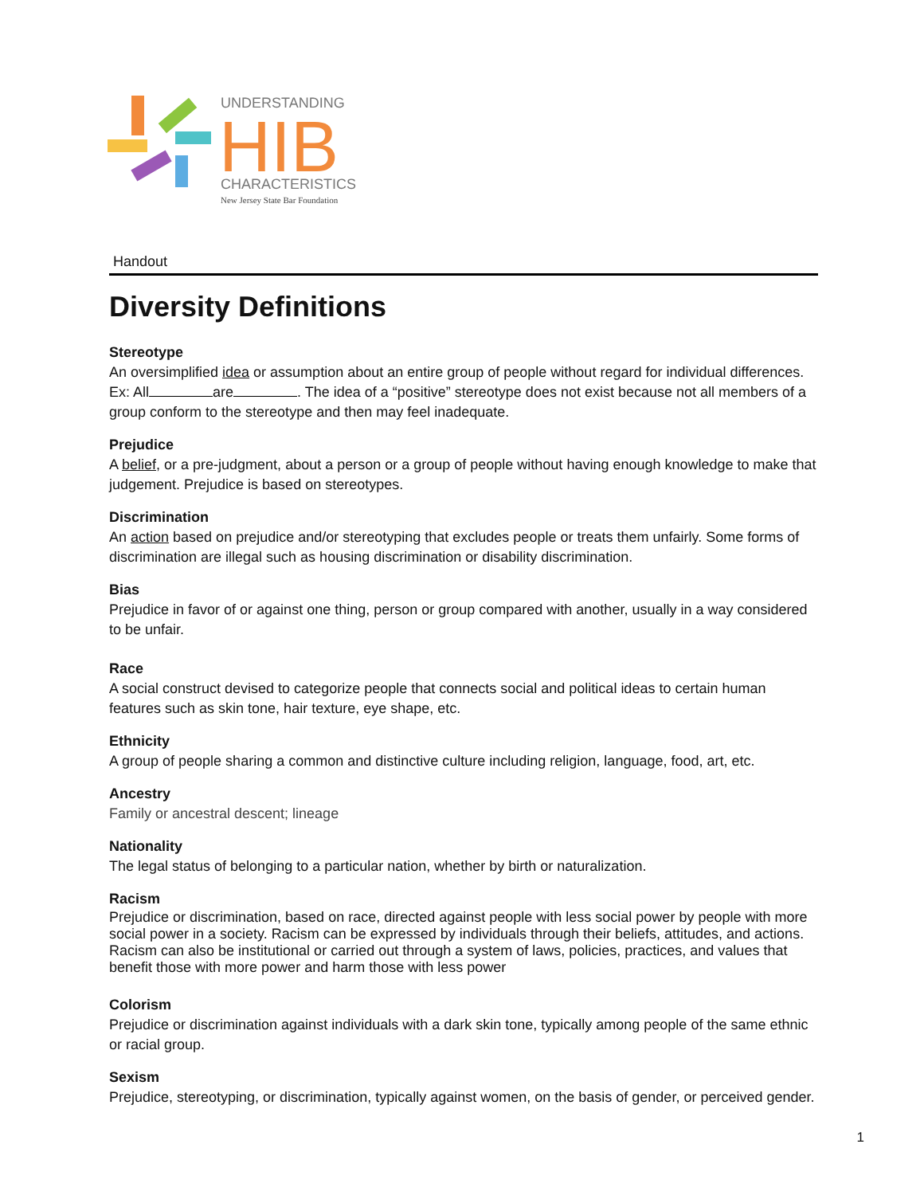UNDERSTANDING
HIB
CHARACTERISTICS
New Jersey State Bar Foundation
Handout
Diversity Definitions
Stereotype
An oversimplified idea or assumption about an entire group of people without regard for individual differences. Ex: All are . The idea of a “positive” stereotype does not exist because not all members of a group conform to the stereotype and then may feel inadequate.
Prejudice
A belief, or a pre-judgment, about a person or a group of people without having enough knowledge to make that judgement. Prejudice is based on stereotypes.
Discrimination
An action based on prejudice and/or stereotyping that excludes people or treats them unfairly. Some forms of discrimination are illegal such as housing discrimination or disability discrimination.
Bias
Prejudice in favor of or against one thing, person or group compared with another, usually in a way considered to be unfair.
Race
A social construct devised to categorize people that connects social and political ideas to certain human features such as skin tone, hair texture, eye shape, etc.
Ethnicity
A group of people sharing a common and distinctive culture including religion, language, food, art, etc.
Ancestry
Family or ancestral descent; lineage
Nationality
The legal status of belonging to a particular nation, whether by birth or naturalization.
Racism
Prejudice or discrimination, based on race, directed against people with less social power by people with more social power in a society. Racism can be expressed by individuals through their beliefs, attitudes, and actions. Racism can also be institutional or carried out through a system of laws, policies, practices, and values that benefit those with more power and harm those with less power
Colorism
Prejudice or discrimination against individuals with a dark skin tone, typically among people of the same ethnic or racial group.
Sexism
Prejudice, stereotyping, or discrimination, typically against women, on the basis of gender, or perceived gender.
1